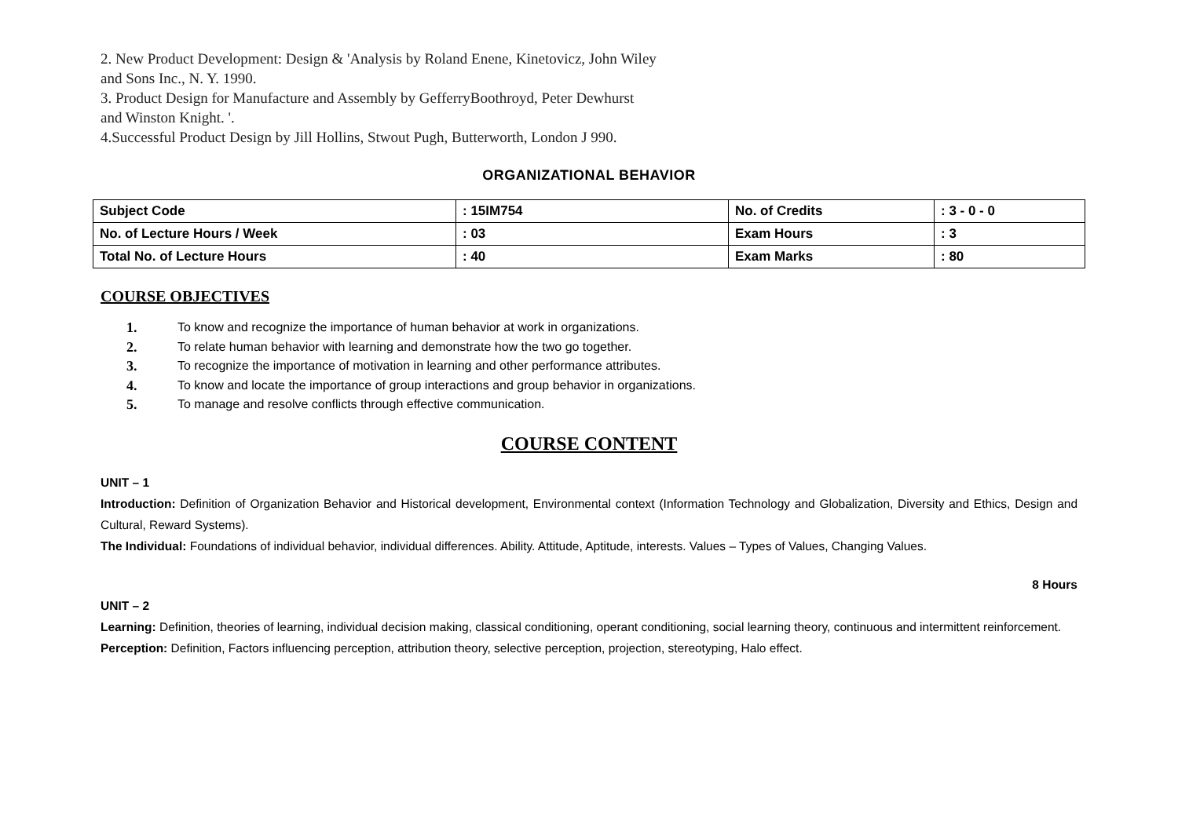2. New Product Development: Design & 'Analysis by Roland Enene, Kinetovicz, John Wiley
and Sons Inc., N. Y. 1990.
3. Product Design for Manufacture and Assembly by GefferryBoothroyd, Peter Dewhurst
and Winston Knight. '.
4.Successful Product Design by Jill Hollins, Stwout Pugh, Butterworth, London J 990.
ORGANIZATIONAL BEHAVIOR
| Subject Code | : 15IM754 | No. of Credits | : 3 - 0 - 0 |
| No. of Lecture Hours / Week | : 03 | Exam Hours | : 3 |
| Total No. of Lecture Hours | : 40 | Exam Marks | : 80 |
COURSE OBJECTIVES
1. To know and recognize the importance of human behavior at work in organizations.
2. To relate human behavior with learning and demonstrate how the two go together.
3. To recognize the importance of motivation in learning and other performance attributes.
4. To know and locate the importance of group interactions and group behavior in organizations.
5. To manage and resolve conflicts through effective communication.
COURSE CONTENT
UNIT – 1
Introduction: Definition of Organization Behavior and Historical development, Environmental context (Information Technology and Globalization, Diversity and Ethics, Design and Cultural, Reward Systems).
The Individual: Foundations of individual behavior, individual differences. Ability. Attitude, Aptitude, interests. Values – Types of Values, Changing Values.
8 Hours
UNIT – 2
Learning: Definition, theories of learning, individual decision making, classical conditioning, operant conditioning, social learning theory, continuous and intermittent reinforcement.
Perception: Definition, Factors influencing perception, attribution theory, selective perception, projection, stereotyping, Halo effect.